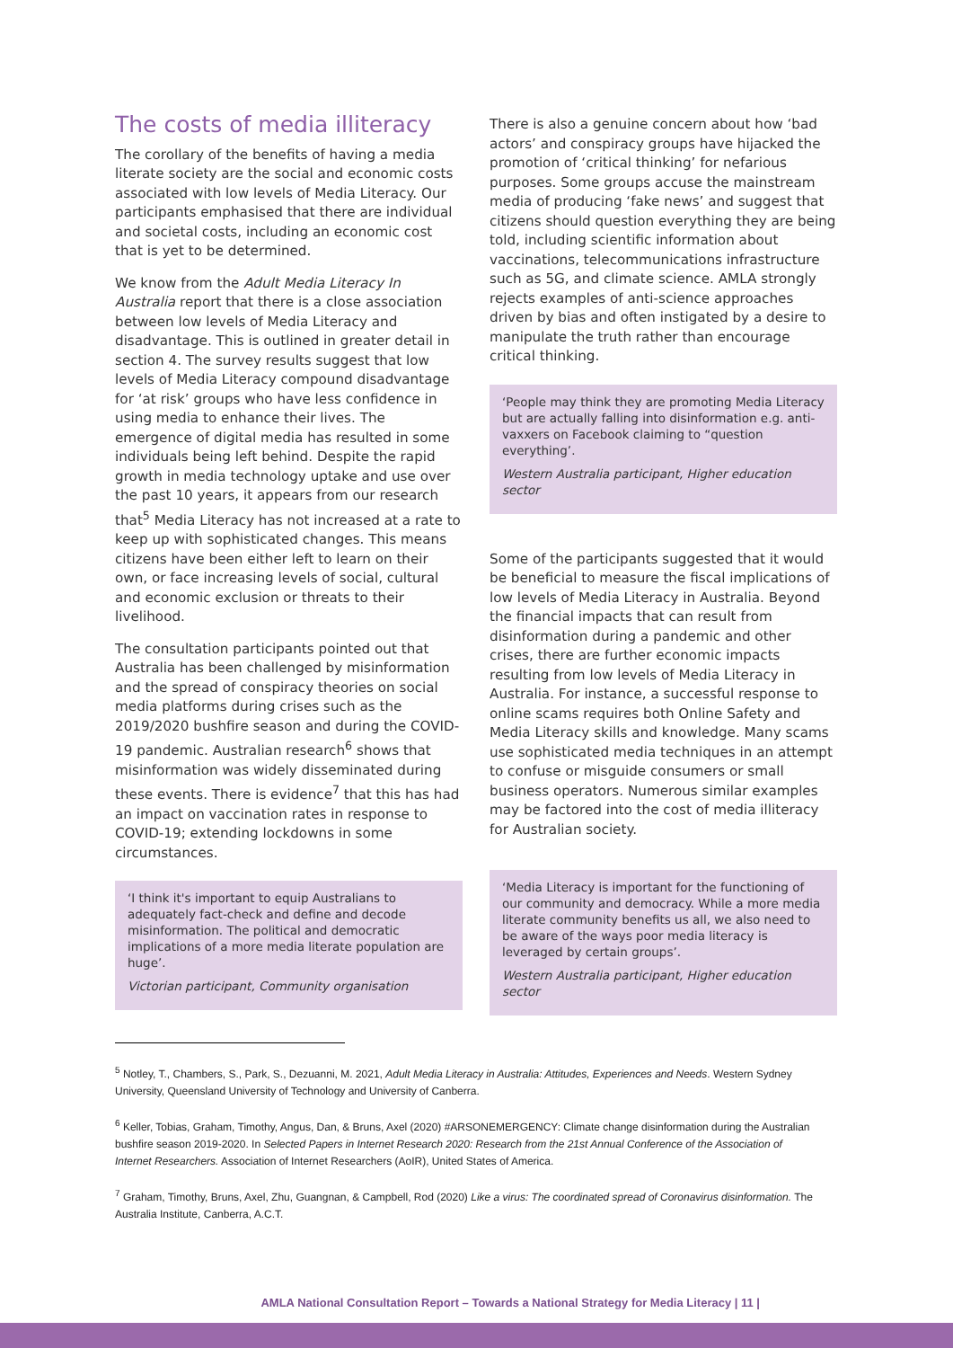The costs of media illiteracy
The corollary of the benefits of having a media literate society are the social and economic costs associated with low levels of Media Literacy. Our participants emphasised that there are individual and societal costs, including an economic cost that is yet to be determined.
We know from the Adult Media Literacy In Australia report that there is a close association between low levels of Media Literacy and disadvantage. This is outlined in greater detail in section 4. The survey results suggest that low levels of Media Literacy compound disadvantage for ‘at risk’ groups who have less confidence in using media to enhance their lives. The emergence of digital media has resulted in some individuals being left behind. Despite the rapid growth in media technology uptake and use over the past 10 years, it appears from our research that<sup>5</sup> Media Literacy has not increased at a rate to keep up with sophisticated changes. This means citizens have been either left to learn on their own, or face increasing levels of social, cultural and economic exclusion or threats to their livelihood.
The consultation participants pointed out that Australia has been challenged by misinformation and the spread of conspiracy theories on social media platforms during crises such as the 2019/2020 bushfire season and during the COVID-19 pandemic. Australian research<sup>6</sup> shows that misinformation was widely disseminated during these events. There is evidence<sup>7</sup> that this has had an impact on vaccination rates in response to COVID-19; extending lockdowns in some circumstances.
‘I think it's important to equip Australians to adequately fact-check and define and decode misinformation. The political and democratic implications of a more media literate population are huge’.
Victorian participant, Community organisation
There is also a genuine concern about how ‘bad actors’ and conspiracy groups have hijacked the promotion of ‘critical thinking’ for nefarious purposes. Some groups accuse the mainstream media of producing ‘fake news’ and suggest that citizens should question everything they are being told, including scientific information about vaccinations, telecommunications infrastructure such as 5G, and climate science. AMLA strongly rejects examples of anti-science approaches driven by bias and often instigated by a desire to manipulate the truth rather than encourage critical thinking.
‘People may think they are promoting Media Literacy but are actually falling into disinformation e.g. anti-vaxxers on Facebook claiming to “question everything’.
Western Australia participant, Higher education sector
Some of the participants suggested that it would be beneficial to measure the fiscal implications of low levels of Media Literacy in Australia. Beyond the financial impacts that can result from disinformation during a pandemic and other crises, there are further economic impacts resulting from low levels of Media Literacy in Australia. For instance, a successful response to online scams requires both Online Safety and Media Literacy skills and knowledge. Many scams use sophisticated media techniques in an attempt to confuse or misguide consumers or small business operators. Numerous similar examples may be factored into the cost of media illiteracy for Australian society.
‘Media Literacy is important for the functioning of our community and democracy. While a more media literate community benefits us all, we also need to be aware of the ways poor media literacy is leveraged by certain groups’.
Western Australia participant, Higher education sector
<sup>5</sup> Notley, T., Chambers, S., Park, S., Dezuanni, M. 2021, Adult Media Literacy in Australia: Attitudes, Experiences and Needs. Western Sydney University, Queensland University of Technology and University of Canberra.
<sup>6</sup> Keller, Tobias, Graham, Timothy, Angus, Dan, & Bruns, Axel (2020) #ARSONEMERGENCY: Climate change disinformation during the Australian bushfire season 2019-2020. In Selected Papers in Internet Research 2020: Research from the 21st Annual Conference of the Association of Internet Researchers. Association of Internet Researchers (AoIR), United States of America.
<sup>7</sup> Graham, Timothy, Bruns, Axel, Zhu, Guangnan, & Campbell, Rod (2020) Like a virus: The coordinated spread of Coronavirus disinformation. The Australia Institute, Canberra, A.C.T.
AMLA National Consultation Report – Towards a National Strategy for Media Literacy | 11 |